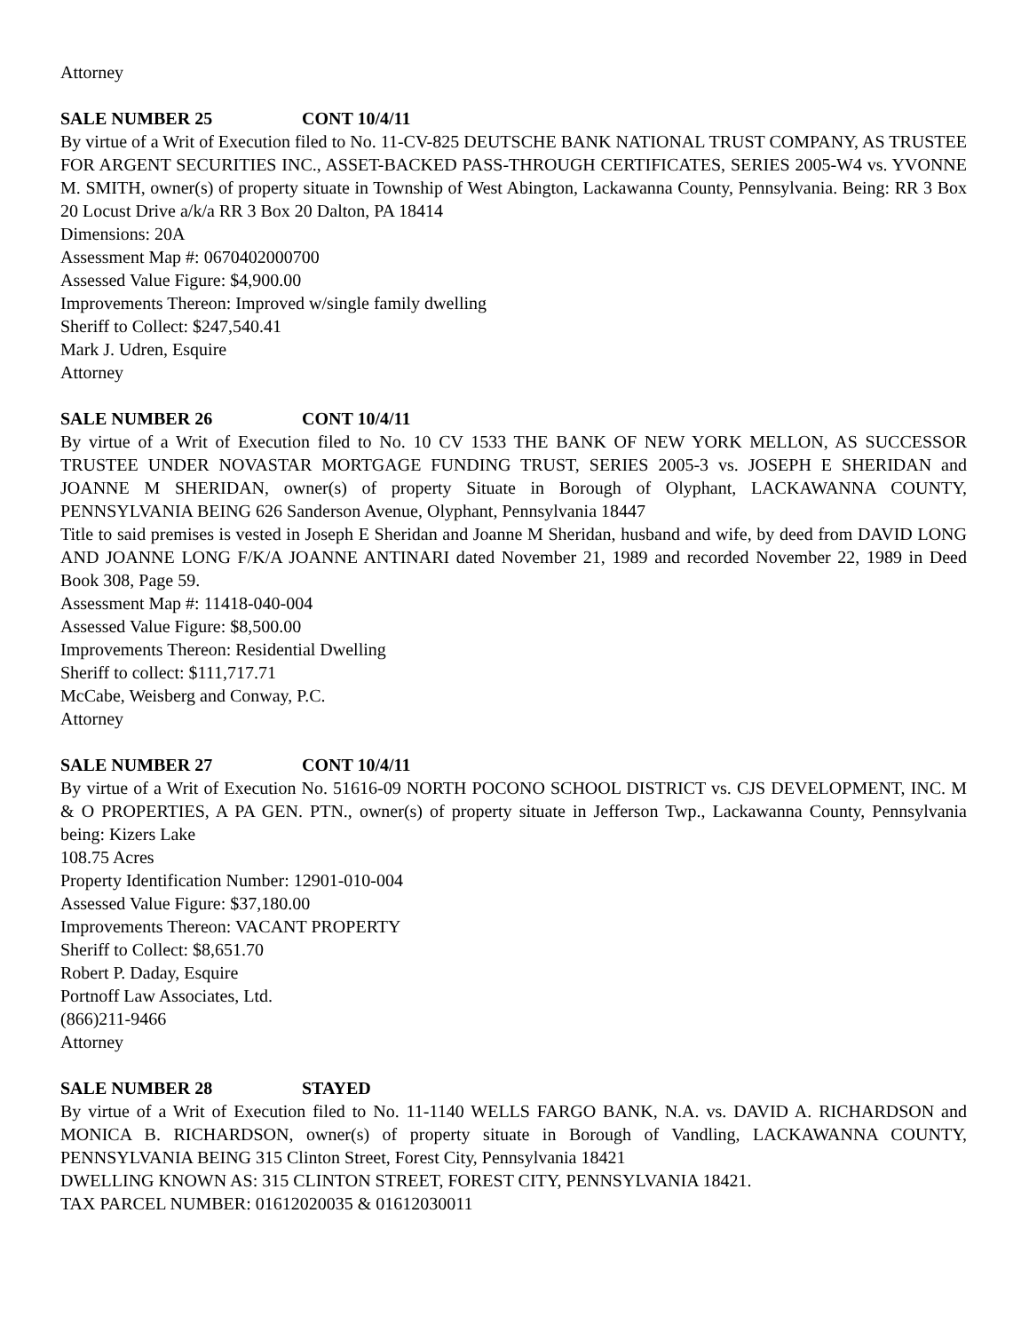Attorney
SALE NUMBER 25 CONT 10/4/11
By virtue of a Writ of Execution filed to No. 11-CV-825 DEUTSCHE BANK NATIONAL TRUST COMPANY, AS TRUSTEE FOR ARGENT SECURITIES INC., ASSET-BACKED PASS-THROUGH CERTIFICATES, SERIES 2005-W4 vs. YVONNE M. SMITH, owner(s) of property situate in Township of West Abington, Lackawanna County, Pennsylvania. Being: RR 3 Box 20 Locust Drive a/k/a RR 3 Box 20 Dalton, PA 18414
Dimensions: 20A
Assessment Map #: 0670402000700
Assessed Value Figure: $4,900.00
Improvements Thereon: Improved w/single family dwelling
Sheriff to Collect: $247,540.41
Mark J. Udren, Esquire
Attorney
SALE NUMBER 26 CONT 10/4/11
By virtue of a Writ of Execution filed to No. 10 CV 1533 THE BANK OF NEW YORK MELLON, AS SUCCESSOR TRUSTEE UNDER NOVASTAR MORTGAGE FUNDING TRUST, SERIES 2005-3 vs. JOSEPH E SHERIDAN and JOANNE M SHERIDAN, owner(s) of property Situate in Borough of Olyphant, LACKAWANNA COUNTY, PENNSYLVANIA BEING 626 Sanderson Avenue, Olyphant, Pennsylvania 18447
Title to said premises is vested in Joseph E Sheridan and Joanne M Sheridan, husband and wife, by deed from DAVID LONG AND JOANNE LONG F/K/A JOANNE ANTINARI dated November 21, 1989 and recorded November 22, 1989 in Deed Book 308, Page 59.
Assessment Map #: 11418-040-004
Assessed Value Figure: $8,500.00
Improvements Thereon: Residential Dwelling
Sheriff to collect: $111,717.71
McCabe, Weisberg and Conway, P.C.
Attorney
SALE NUMBER 27 CONT 10/4/11
By virtue of a Writ of Execution No. 51616-09 NORTH POCONO SCHOOL DISTRICT vs. CJS DEVELOPMENT, INC. M & O PROPERTIES, A PA GEN. PTN., owner(s) of property situate in Jefferson Twp., Lackawanna County, Pennsylvania being: Kizers Lake
108.75 Acres
Property Identification Number: 12901-010-004
Assessed Value Figure: $37,180.00
Improvements Thereon: VACANT PROPERTY
Sheriff to Collect: $8,651.70
Robert P. Daday, Esquire
Portnoff Law Associates, Ltd.
(866)211-9466
Attorney
SALE NUMBER 28 STAYED
By virtue of a Writ of Execution filed to No. 11-1140 WELLS FARGO BANK, N.A. vs. DAVID A. RICHARDSON and MONICA B. RICHARDSON, owner(s) of property situate in Borough of Vandling, LACKAWANNA COUNTY, PENNSYLVANIA BEING 315 Clinton Street, Forest City, Pennsylvania 18421
DWELLING KNOWN AS: 315 CLINTON STREET, FOREST CITY, PENNSYLVANIA 18421.
TAX PARCEL NUMBER: 01612020035 & 01612030011